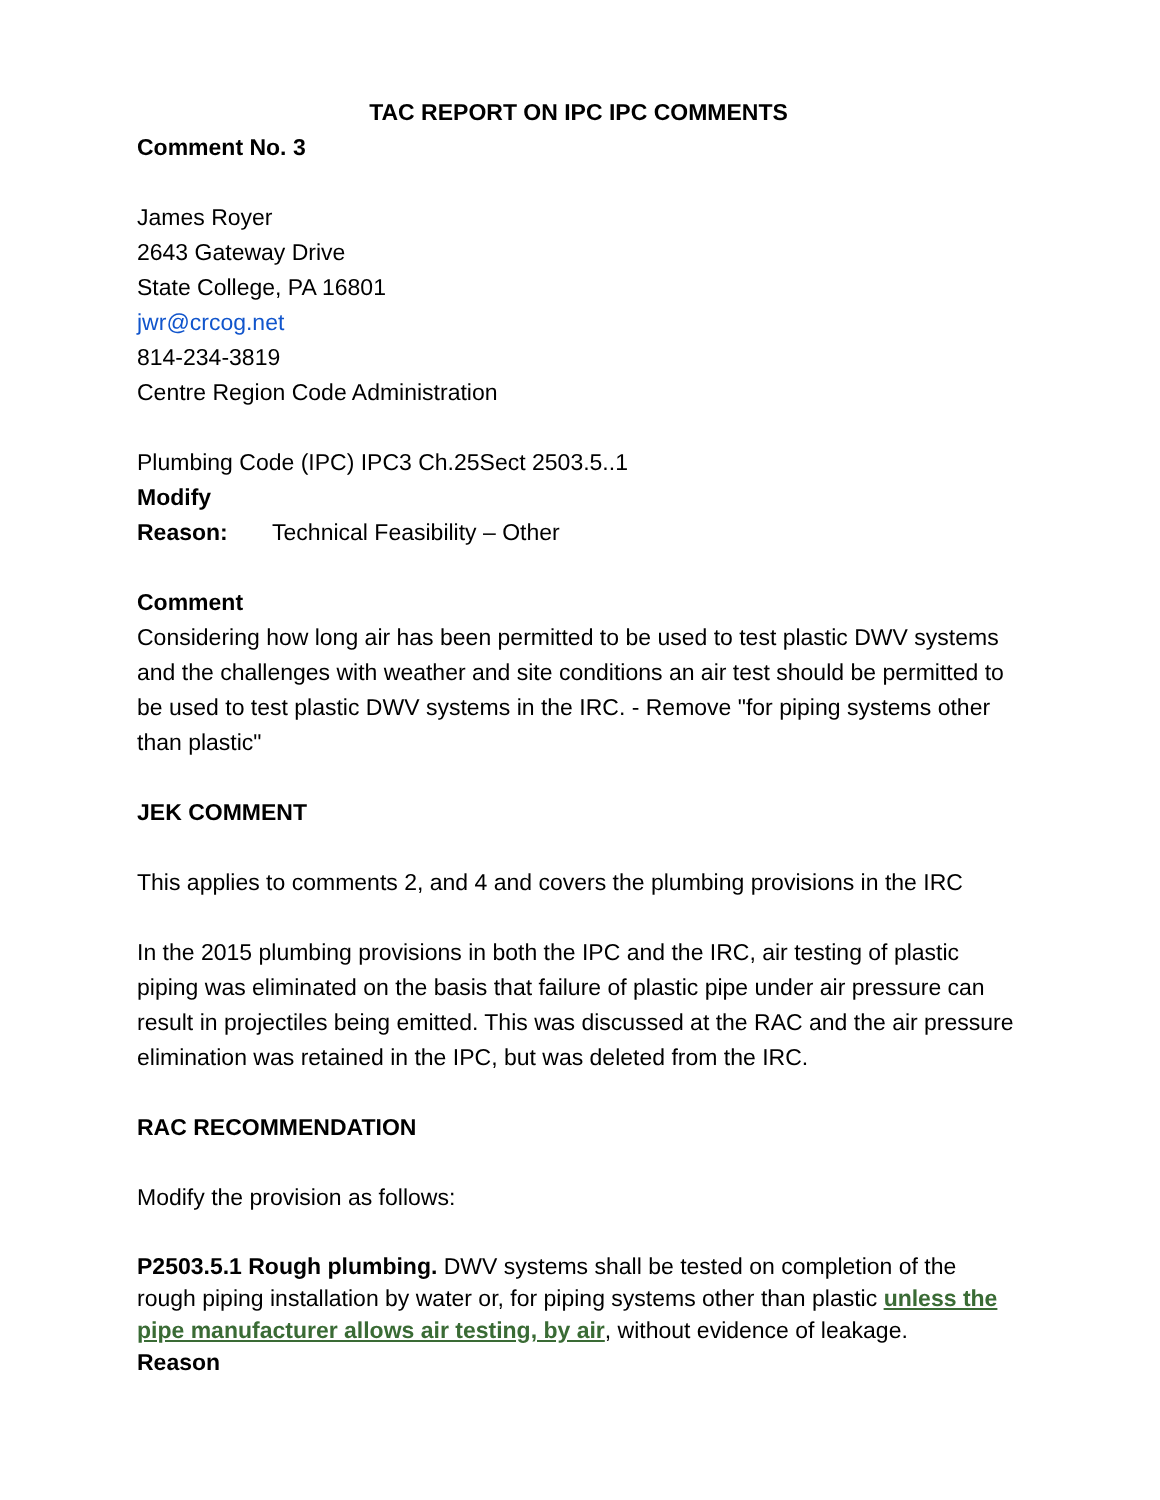TAC REPORT ON IPC IPC COMMENTS
Comment No. 3
James Royer
2643 Gateway Drive
State College, PA 16801
jwr@crcog.net
814-234-3819
Centre Region Code Administration
Plumbing Code (IPC) IPC3 Ch.25Sect 2503.5..1
Modify
Reason: Technical Feasibility – Other
Comment
Considering how long air has been permitted to be used to test plastic DWV systems and the challenges with weather and site conditions an air test should be permitted to be used to test plastic DWV systems in the IRC. - Remove "for piping systems other than plastic"
JEK COMMENT
This applies to comments 2, and 4 and covers the plumbing provisions in the IRC
In the 2015 plumbing provisions in both the IPC and the IRC, air testing of plastic piping was eliminated on the basis that failure of plastic pipe under air pressure can result in projectiles being emitted. This was discussed at the RAC and the air pressure elimination was retained in the IPC, but was deleted from the IRC.
RAC RECOMMENDATION
Modify the provision as follows:
P2503.5.1 Rough plumbing. DWV systems shall be tested on completion of the rough piping installation by water or, for piping systems other than plastic unless the pipe manufacturer allows air testing, by air, without evidence of leakage.
Reason